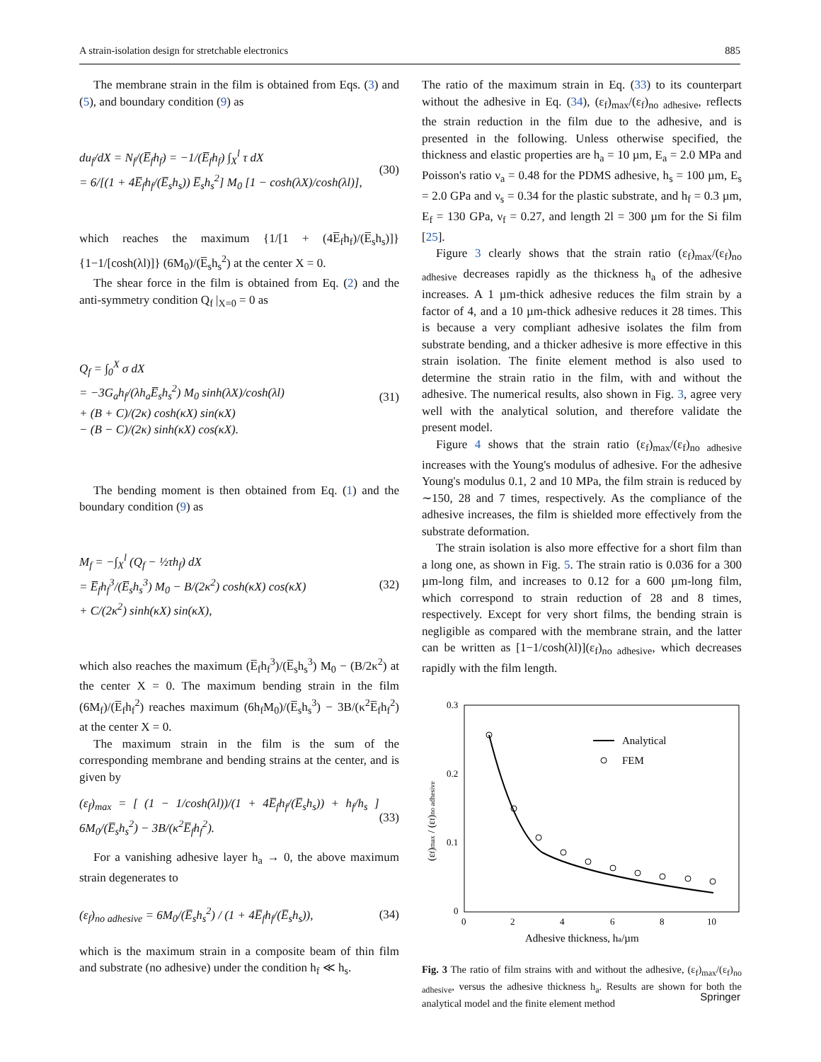A strain-isolation design for stretchable electronics 885
The membrane strain in the film is obtained from Eqs. (3) and (5), and boundary condition (9) as
du<sub>f</sub>/dX = N<sub>f</sub>/(E̅<sub>f</sub>h<sub>f</sub>) = −1/(E̅<sub>f</sub>h<sub>f</sub>) ∫<sub>X</sub><sup>l</sup> τ dX
= 6/[(1 + 4E̅<sub>f</sub>h<sub>f</sub>/(E̅<sub>s</sub>h<sub>s</sub>)) E̅<sub>s</sub>h<sub>s</sub><sup>2</sup>] M<sub>0</sub> [1 − cosh(λX)/cosh(λl)], (30)
which reaches the maximum {1/[1 + (4E̅<sub>f</sub>h<sub>f</sub>)/(E̅<sub>s</sub>h<sub>s</sub>)]} {1−1/[cosh(λl)]} (6M<sub>0</sub>)/(E̅<sub>s</sub>h<sub>s</sub><sup>2</sup>) at the center X = 0.
The shear force in the film is obtained from Eq. (2) and the anti-symmetry condition Q<sub>f</sub> |<sub>X=0</sub> = 0 as
Q<sub>f</sub> = ∫<sub>0</sub><sup>X</sup> σ dX
= −3G<sub>a</sub>h<sub>f</sub>/(λh<sub>a</sub>E̅<sub>s</sub>h<sub>s</sub><sup>2</sup>) M<sub>0</sub> sinh(λX)/cosh(λl)
+ (B + C)/(2κ) cosh(κX) sin(κX)
− (B − C)/(2κ) sinh(κX) cos(κX). (31)
The bending moment is then obtained from Eq. (1) and the boundary condition (9) as
M<sub>f</sub> = −∫<sub>X</sub><sup>l</sup> (Q<sub>f</sub> − ½τh<sub>f</sub>) dX
= E̅<sub>f</sub>h<sub>f</sub><sup>3</sup>/(E̅<sub>s</sub>h<sub>s</sub><sup>3</sup>) M<sub>0</sub> − B/(2κ<sup>2</sup>) cosh(κX) cos(κX)
+ C/(2κ<sup>2</sup>) sinh(κX) sin(κX), (32)
which also reaches the maximum (E̅<sub>f</sub>h<sub>f</sub><sup>3</sup>)/(E̅<sub>s</sub>h<sub>s</sub><sup>3</sup>) M<sub>0</sub> − (B/2κ<sup>2</sup>) at the center X = 0. The maximum bending strain in the film (6M<sub>f</sub>)/(E̅<sub>f</sub>h<sub>f</sub><sup>2</sup>) reaches maximum (6h<sub>f</sub>M<sub>0</sub>)/(E̅<sub>s</sub>h<sub>s</sub><sup>3</sup>) − 3B/(κ<sup>2</sup>E̅<sub>f</sub>h<sub>f</sub><sup>2</sup>) at the center X = 0.
The maximum strain in the film is the sum of the corresponding membrane and bending strains at the center, and is given by
(ε<sub>f</sub>)<sub>max</sub> = [ (1 − 1/cosh(λl))/(1 + 4E̅<sub>f</sub>h<sub>f</sub>/(E̅<sub>s</sub>h<sub>s</sub>)) + h<sub>f</sub>/h<sub>s</sub> ] 6M<sub>0</sub>/(E̅<sub>s</sub>h<sub>s</sub><sup>2</sup>) − 3B/(κ<sup>2</sup>E̅<sub>f</sub>h<sub>f</sub><sup>2</sup>). (33)
For a vanishing adhesive layer h<sub>a</sub> → 0, the above maximum strain degenerates to
(ε<sub>f</sub>)<sub>no adhesive</sub> = 6M<sub>0</sub>/(E̅<sub>s</sub>h<sub>s</sub><sup>2</sup>) / (1 + 4E̅<sub>f</sub>h<sub>f</sub>/(E̅<sub>s</sub>h<sub>s</sub>)), (34)
which is the maximum strain in a composite beam of thin film and substrate (no adhesive) under the condition h<sub>f</sub> ≪ h<sub>s</sub>.
The ratio of the maximum strain in Eq. (33) to its counterpart without the adhesive in Eq. (34), (ε<sub>f</sub>)<sub>max</sub>/(ε<sub>f</sub>)<sub>no adhesive</sub>, reflects the strain reduction in the film due to the adhesive, and is presented in the following. Unless otherwise specified, the thickness and elastic properties are h<sub>a</sub> = 10 µm, E<sub>a</sub> = 2.0 MPa and Poisson's ratio ν<sub>a</sub> = 0.48 for the PDMS adhesive, h<sub>s</sub> = 100 µm, E<sub>s</sub> = 2.0 GPa and ν<sub>s</sub> = 0.34 for the plastic substrate, and h<sub>f</sub> = 0.3 µm, E<sub>f</sub> = 130 GPa, ν<sub>f</sub> = 0.27, and length 2l = 300 µm for the Si film [25].
Figure 3 clearly shows that the strain ratio (ε<sub>f</sub>)<sub>max</sub>/(ε<sub>f</sub>)<sub>no adhesive</sub> decreases rapidly as the thickness h<sub>a</sub> of the adhesive increases. A 1 µm-thick adhesive reduces the film strain by a factor of 4, and a 10 µm-thick adhesive reduces it 28 times. This is because a very compliant adhesive isolates the film from substrate bending, and a thicker adhesive is more effective in this strain isolation. The finite element method is also used to determine the strain ratio in the film, with and without the adhesive. The numerical results, also shown in Fig. 3, agree very well with the analytical solution, and therefore validate the present model.
Figure 4 shows that the strain ratio (ε<sub>f</sub>)<sub>max</sub>/(ε<sub>f</sub>)<sub>no adhesive</sub> increases with the Young's modulus of adhesive. For the adhesive Young's modulus 0.1, 2 and 10 MPa, the film strain is reduced by ∼150, 28 and 7 times, respectively. As the compliance of the adhesive increases, the film is shielded more effectively from the substrate deformation.
The strain isolation is also more effective for a short film than a long one, as shown in Fig. 5. The strain ratio is 0.036 for a 300 µm-long film, and increases to 0.12 for a 600 µm-long film, which correspond to strain reduction of 28 and 8 times, respectively. Except for very short films, the bending strain is negligible as compared with the membrane strain, and the latter can be written as [1−1/cosh(λl)](ε<sub>f</sub>)<sub>no adhesive</sub>, which decreases rapidly with the film length.
0.3
0.2
0.1
0
0
2
4
6
8
10
Adhesive thickness, ha/µm
(εf)max / (εf)no adhesive
Analytical
FEM
Fig. 3 The ratio of film strains with and without the adhesive, (ε<sub>f</sub>)<sub>max</sub>/(ε<sub>f</sub>)<sub>no adhesive</sub>, versus the adhesive thickness h<sub>a</sub>. Results are shown for both the analytical model and the finite element method
Springer